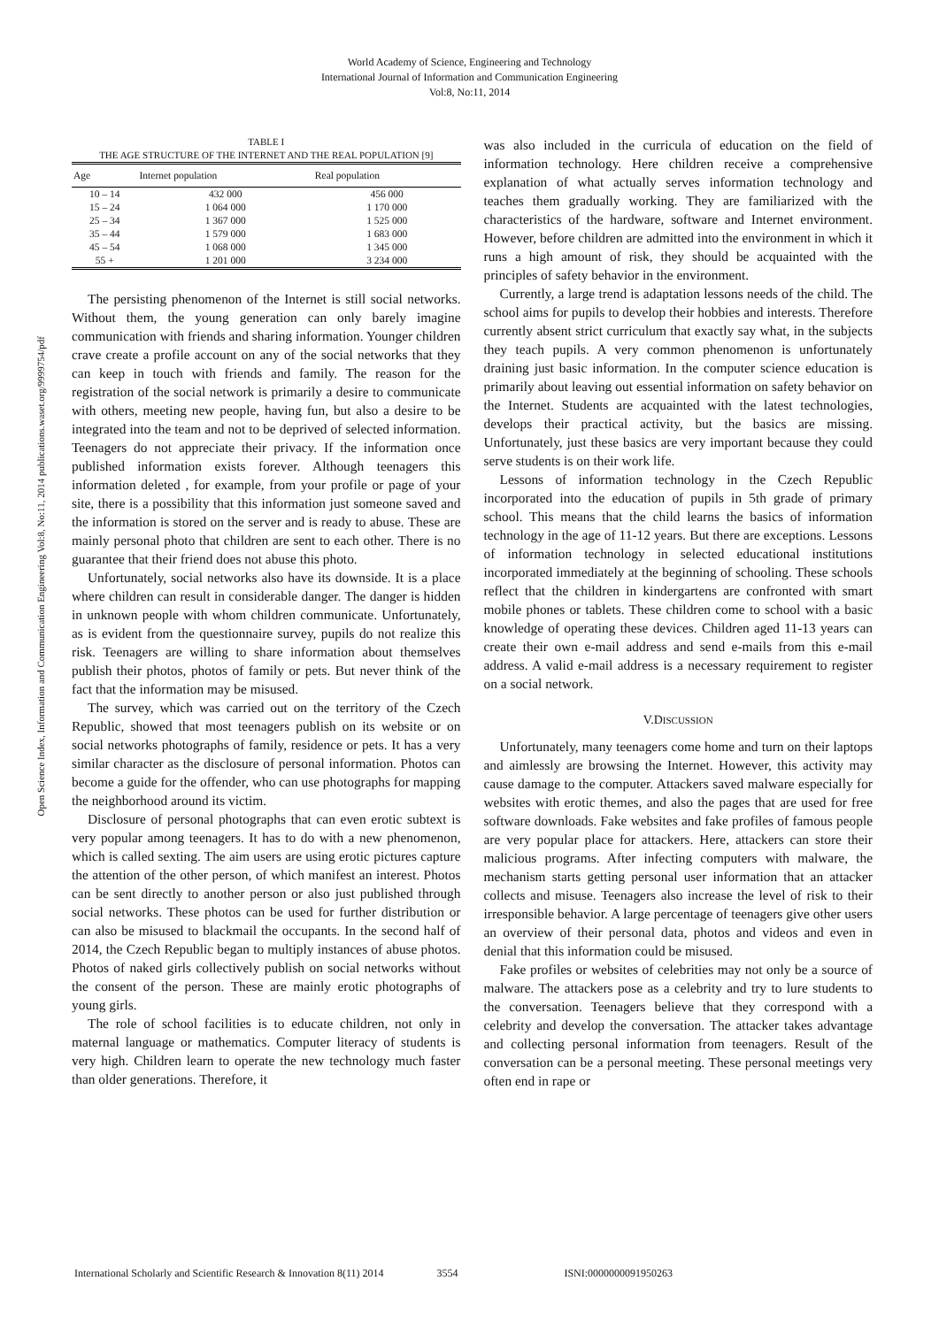World Academy of Science, Engineering and Technology
International Journal of Information and Communication Engineering
Vol:8, No:11, 2014
Open Science Index, Information and Communication Engineering Vol:8, No:11, 2014 publications.waset.org/9999754/pdf
TABLE I
THE AGE STRUCTURE OF THE INTERNET AND THE REAL POPULATION [9]
| Age | Internet population | Real population |
| --- | --- | --- |
| 10 – 14 | 432 000 | 456 000 |
| 15 – 24 | 1 064 000 | 1 170 000 |
| 25 – 34 | 1 367 000 | 1 525 000 |
| 35 – 44 | 1 579 000 | 1 683 000 |
| 45 – 54 | 1 068 000 | 1 345 000 |
| 55 + | 1 201 000 | 3 234 000 |
The persisting phenomenon of the Internet is still social networks. Without them, the young generation can only barely imagine communication with friends and sharing information. Younger children crave create a profile account on any of the social networks that they can keep in touch with friends and family. The reason for the registration of the social network is primarily a desire to communicate with others, meeting new people, having fun, but also a desire to be integrated into the team and not to be deprived of selected information. Teenagers do not appreciate their privacy. If the information once published information exists forever. Although teenagers this information deleted , for example, from your profile or page of your site, there is a possibility that this information just someone saved and the information is stored on the server and is ready to abuse. These are mainly personal photo that children are sent to each other. There is no guarantee that their friend does not abuse this photo.
Unfortunately, social networks also have its downside. It is a place where children can result in considerable danger. The danger is hidden in unknown people with whom children communicate. Unfortunately, as is evident from the questionnaire survey, pupils do not realize this risk. Teenagers are willing to share information about themselves publish their photos, photos of family or pets. But never think of the fact that the information may be misused.
The survey, which was carried out on the territory of the Czech Republic, showed that most teenagers publish on its website or on social networks photographs of family, residence or pets. It has a very similar character as the disclosure of personal information. Photos can become a guide for the offender, who can use photographs for mapping the neighborhood around its victim.
Disclosure of personal photographs that can even erotic subtext is very popular among teenagers. It has to do with a new phenomenon, which is called sexting. The aim users are using erotic pictures capture the attention of the other person, of which manifest an interest. Photos can be sent directly to another person or also just published through social networks. These photos can be used for further distribution or can also be misused to blackmail the occupants. In the second half of 2014, the Czech Republic began to multiply instances of abuse photos. Photos of naked girls collectively publish on social networks without the consent of the person. These are mainly erotic photographs of young girls.
The role of school facilities is to educate children, not only in maternal language or mathematics. Computer literacy of students is very high. Children learn to operate the new technology much faster than older generations. Therefore, it
was also included in the curricula of education on the field of information technology. Here children receive a comprehensive explanation of what actually serves information technology and teaches them gradually working. They are familiarized with the characteristics of the hardware, software and Internet environment. However, before children are admitted into the environment in which it runs a high amount of risk, they should be acquainted with the principles of safety behavior in the environment.
Currently, a large trend is adaptation lessons needs of the child. The school aims for pupils to develop their hobbies and interests. Therefore currently absent strict curriculum that exactly say what, in the subjects they teach pupils. A very common phenomenon is unfortunately draining just basic information. In the computer science education is primarily about leaving out essential information on safety behavior on the Internet. Students are acquainted with the latest technologies, develops their practical activity, but the basics are missing. Unfortunately, just these basics are very important because they could serve students is on their work life.
Lessons of information technology in the Czech Republic incorporated into the education of pupils in 5th grade of primary school. This means that the child learns the basics of information technology in the age of 11-12 years. But there are exceptions. Lessons of information technology in selected educational institutions incorporated immediately at the beginning of schooling. These schools reflect that the children in kindergartens are confronted with smart mobile phones or tablets. These children come to school with a basic knowledge of operating these devices. Children aged 11-13 years can create their own e-mail address and send e-mails from this e-mail address. A valid e-mail address is a necessary requirement to register on a social network.
V.DISCUSSION
Unfortunately, many teenagers come home and turn on their laptops and aimlessly are browsing the Internet. However, this activity may cause damage to the computer. Attackers saved malware especially for websites with erotic themes, and also the pages that are used for free software downloads. Fake websites and fake profiles of famous people are very popular place for attackers. Here, attackers can store their malicious programs. After infecting computers with malware, the mechanism starts getting personal user information that an attacker collects and misuse. Teenagers also increase the level of risk to their irresponsible behavior. A large percentage of teenagers give other users an overview of their personal data, photos and videos and even in denial that this information could be misused.
Fake profiles or websites of celebrities may not only be a source of malware. The attackers pose as a celebrity and try to lure students to the conversation. Teenagers believe that they correspond with a celebrity and develop the conversation. The attacker takes advantage and collecting personal information from teenagers. Result of the conversation can be a personal meeting. These personal meetings very often end in rape or
International Scholarly and Scientific Research & Innovation 8(11) 2014 3554 ISNI:0000000091950263